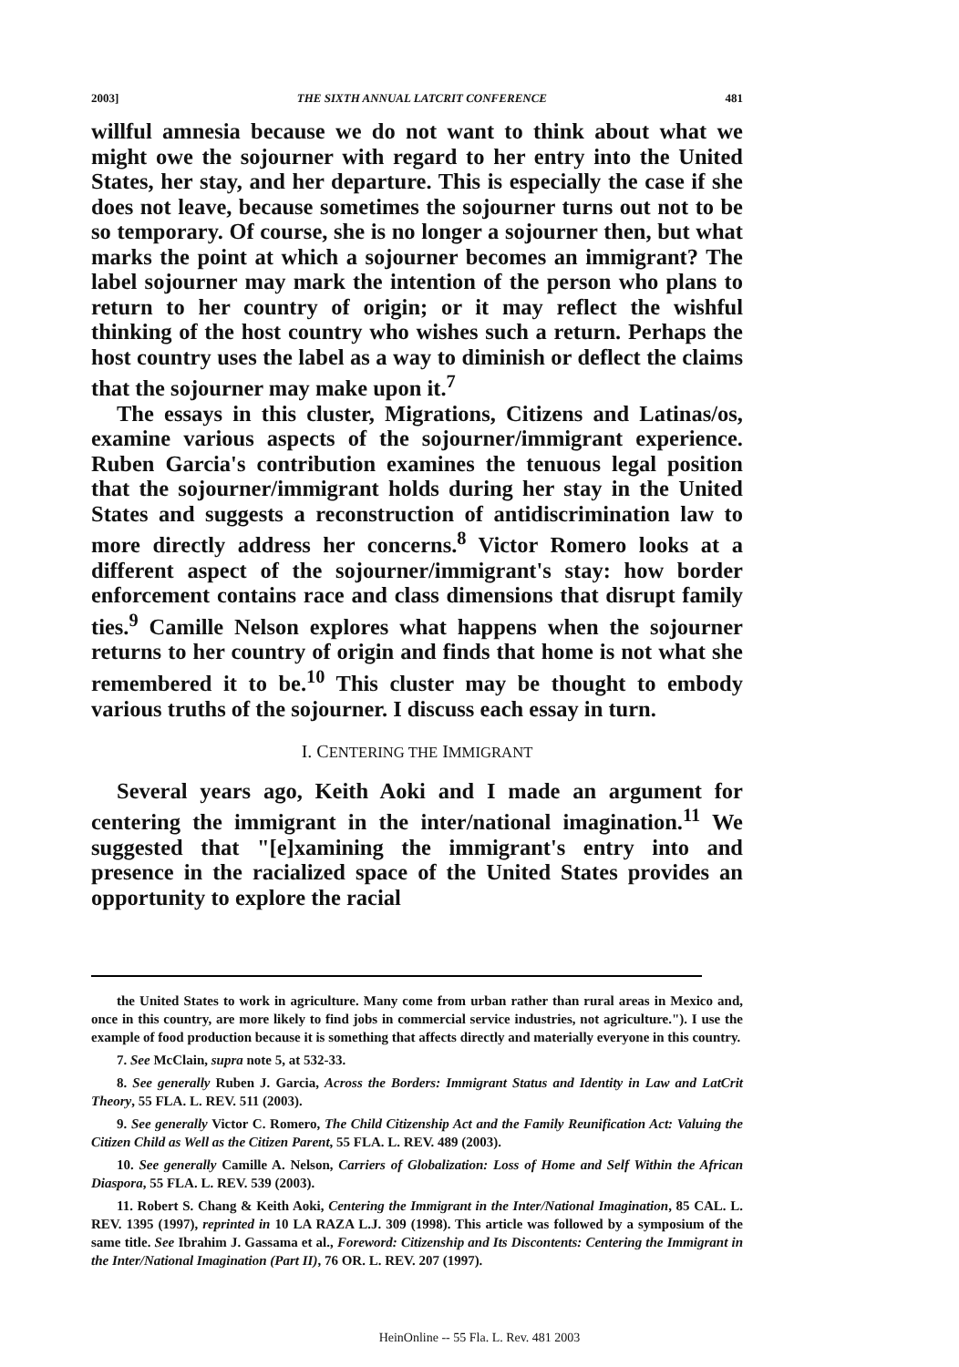2003] THE SIXTH ANNUAL LATCRIT CONFERENCE 481
willful amnesia because we do not want to think about what we might owe the sojourner with regard to her entry into the United States, her stay, and her departure. This is especially the case if she does not leave, because sometimes the sojourner turns out not to be so temporary. Of course, she is no longer a sojourner then, but what marks the point at which a sojourner becomes an immigrant? The label sojourner may mark the intention of the person who plans to return to her country of origin; or it may reflect the wishful thinking of the host country who wishes such a return. Perhaps the host country uses the label as a way to diminish or deflect the claims that the sojourner may make upon it.<sup>7</sup>
The essays in this cluster, Migrations, Citizens and Latinas/os, examine various aspects of the sojourner/immigrant experience. Ruben Garcia's contribution examines the tenuous legal position that the sojourner/immigrant holds during her stay in the United States and suggests a reconstruction of antidiscrimination law to more directly address her concerns.<sup>8</sup> Victor Romero looks at a different aspect of the sojourner/immigrant's stay: how border enforcement contains race and class dimensions that disrupt family ties.<sup>9</sup> Camille Nelson explores what happens when the sojourner returns to her country of origin and finds that home is not what she remembered it to be.<sup>10</sup> This cluster may be thought to embody various truths of the sojourner. I discuss each essay in turn.
I. CENTERING THE IMMIGRANT
Several years ago, Keith Aoki and I made an argument for centering the immigrant in the inter/national imagination.<sup>11</sup> We suggested that "[e]xamining the immigrant's entry into and presence in the racialized space of the United States provides an opportunity to explore the racial
the United States to work in agriculture. Many come from urban rather than rural areas in Mexico and, once in this country, are more likely to find jobs in commercial service industries, not agriculture."). I use the example of food production because it is something that affects directly and materially everyone in this country.
7. See McClain, supra note 5, at 532-33.
8. See generally Ruben J. Garcia, Across the Borders: Immigrant Status and Identity in Law and LatCrit Theory, 55 FLA. L. REV. 511 (2003).
9. See generally Victor C. Romero, The Child Citizenship Act and the Family Reunification Act: Valuing the Citizen Child as Well as the Citizen Parent, 55 FLA. L. REV. 489 (2003).
10. See generally Camille A. Nelson, Carriers of Globalization: Loss of Home and Self Within the African Diaspora, 55 FLA. L. REV. 539 (2003).
11. Robert S. Chang & Keith Aoki, Centering the Immigrant in the Inter/National Imagination, 85 CAL. L. REV. 1395 (1997), reprinted in 10 LA RAZA L.J. 309 (1998). This article was followed by a symposium of the same title. See Ibrahim J. Gassama et al., Foreword: Citizenship and Its Discontents: Centering the Immigrant in the Inter/National Imagination (Part II), 76 OR. L. REV. 207 (1997).
HeinOnline -- 55 Fla. L. Rev. 481 2003